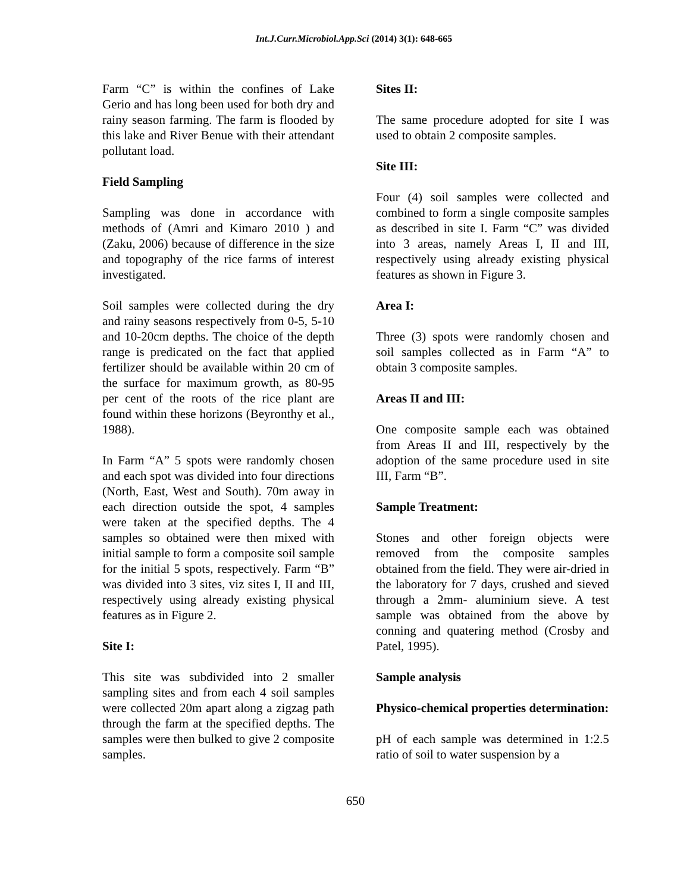Int.J.Curr.Microbiol.App.Sci (2014) 3(1): 648-665
Farm “C” is within the confines of Lake Gerio and has long been used for both dry and rainy season farming. The farm is flooded by this lake and River Benue with their attendant pollutant load.
Field Sampling
Sampling was done in accordance with methods of (Amri and Kimaro 2010 ) and (Zaku, 2006) because of difference in the size and topography of the rice farms of interest investigated.
Soil samples were collected during the dry and rainy seasons respectively from 0-5, 5-10 and 10-20cm depths. The choice of the depth range is predicated on the fact that applied fertilizer should be available within 20 cm of the surface for maximum growth, as 80-95 per cent of the roots of the rice plant are found within these horizons (Beyronthy et al., 1988).
In Farm “A” 5 spots were randomly chosen and each spot was divided into four directions (North, East, West and South). 70m away in each direction outside the spot, 4 samples were taken at the specified depths. The 4 samples so obtained were then mixed with initial sample to form a composite soil sample for the initial 5 spots, respectively. Farm “B” was divided into 3 sites, viz sites I, II and III, respectively using already existing physical features as in Figure 2.
Site I:
This site was subdivided into 2 smaller sampling sites and from each 4 soil samples were collected 20m apart along a zigzag path through the farm at the specified depths. The samples were then bulked to give 2 composite samples.
Sites II:
The same procedure adopted for site I was used to obtain 2 composite samples.
Site III:
Four (4) soil samples were collected and combined to form a single composite samples as described in site I. Farm “C” was divided into 3 areas, namely Areas I, II and III, respectively using already existing physical features as shown in Figure 3.
Area I:
Three (3) spots were randomly chosen and soil samples collected as in Farm “A” to obtain 3 composite samples.
Areas II and III:
One composite sample each was obtained from Areas II and III, respectively by the adoption of the same procedure used in site III, Farm “B”.
Sample Treatment:
Stones and other foreign objects were removed from the composite samples obtained from the field. They were air-dried in the laboratory for 7 days, crushed and sieved through a 2mm- aluminium sieve. A test sample was obtained from the above by conning and quatering method (Crosby and Patel, 1995).
Sample analysis
Physico-chemical properties determination:
pH of each sample was determined in 1:2.5 ratio of soil to water suspension by a
650